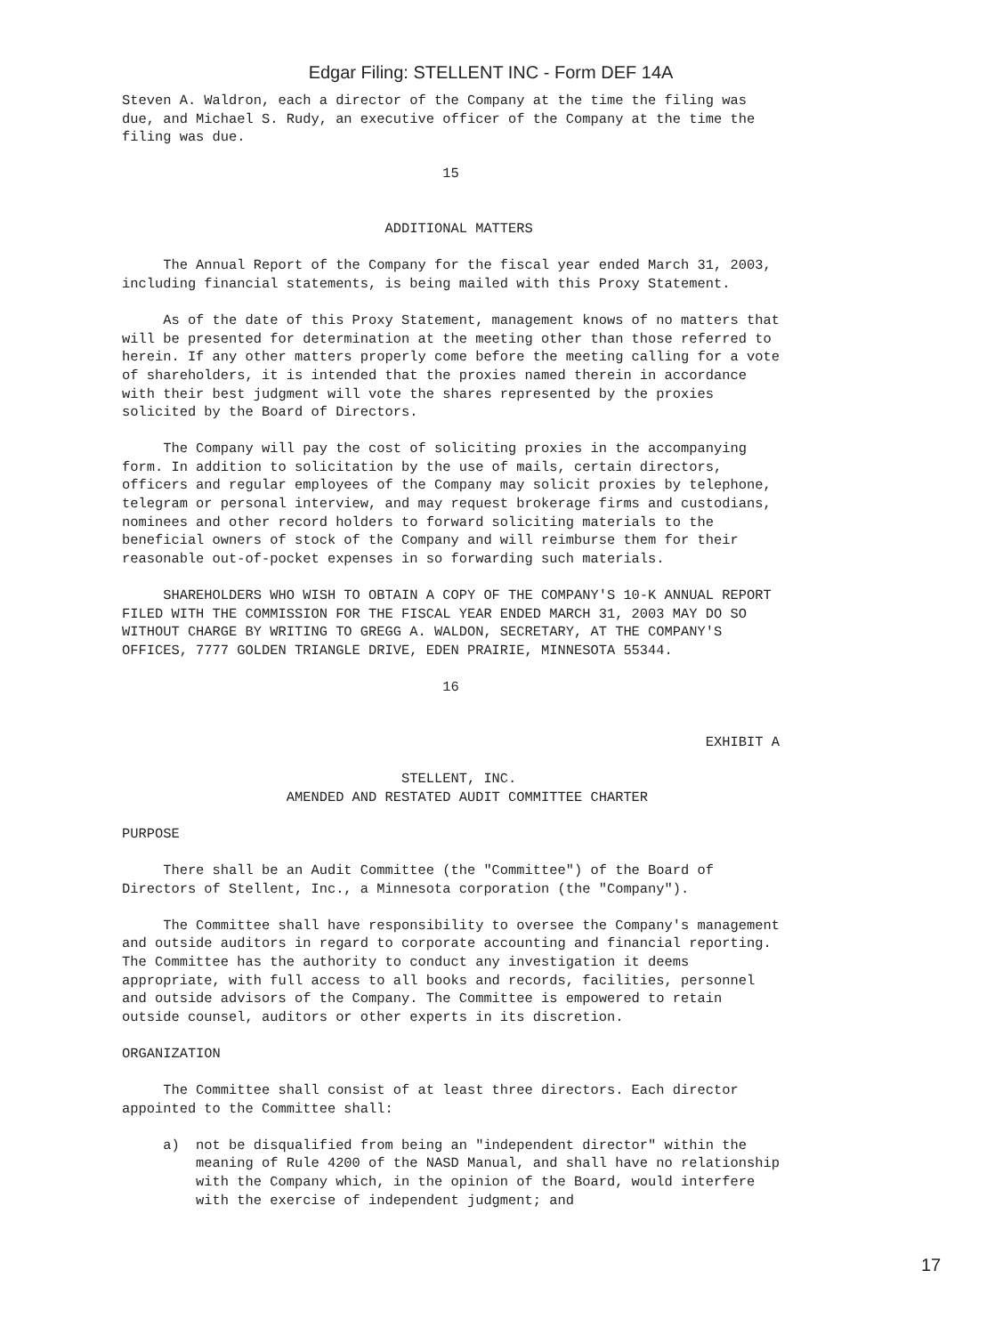Edgar Filing: STELLENT INC - Form DEF 14A
Steven A. Waldron, each a director of the Company at the time the filing was
due, and Michael S. Rudy, an executive officer of the Company at the time the
filing was due.

                                       15


                                ADDITIONAL MATTERS

     The Annual Report of the Company for the fiscal year ended March 31, 2003,
including financial statements, is being mailed with this Proxy Statement.

     As of the date of this Proxy Statement, management knows of no matters that
will be presented for determination at the meeting other than those referred to
herein. If any other matters properly come before the meeting calling for a vote
of shareholders, it is intended that the proxies named therein in accordance
with their best judgment will vote the shares represented by the proxies
solicited by the Board of Directors.

     The Company will pay the cost of soliciting proxies in the accompanying
form. In addition to solicitation by the use of mails, certain directors,
officers and regular employees of the Company may solicit proxies by telephone,
telegram or personal interview, and may request brokerage firms and custodians,
nominees and other record holders to forward soliciting materials to the
beneficial owners of stock of the Company and will reimburse them for their
reasonable out-of-pocket expenses in so forwarding such materials.

     SHAREHOLDERS WHO WISH TO OBTAIN A COPY OF THE COMPANY'S 10-K ANNUAL REPORT
FILED WITH THE COMMISSION FOR THE FISCAL YEAR ENDED MARCH 31, 2003 MAY DO SO
WITHOUT CHARGE BY WRITING TO GREGG A. WALDON, SECRETARY, AT THE COMPANY'S
OFFICES, 7777 GOLDEN TRIANGLE DRIVE, EDEN PRAIRIE, MINNESOTA 55344.

                                       16


                                                                       EXHIBIT A

                                  STELLENT, INC.
                    AMENDED AND RESTATED AUDIT COMMITTEE CHARTER

PURPOSE

     There shall be an Audit Committee (the "Committee") of the Board of
Directors of Stellent, Inc., a Minnesota corporation (the "Company").

     The Committee shall have responsibility to oversee the Company's management
and outside auditors in regard to corporate accounting and financial reporting.
The Committee has the authority to conduct any investigation it deems
appropriate, with full access to all books and records, facilities, personnel
and outside advisors of the Company. The Committee is empowered to retain
outside counsel, auditors or other experts in its discretion.

ORGANIZATION

     The Committee shall consist of at least three directors. Each director
appointed to the Committee shall:

     a)  not be disqualified from being an "independent director" within the
         meaning of Rule 4200 of the NASD Manual, and shall have no relationship
         with the Company which, in the opinion of the Board, would interfere
         with the exercise of independent judgment; and
17